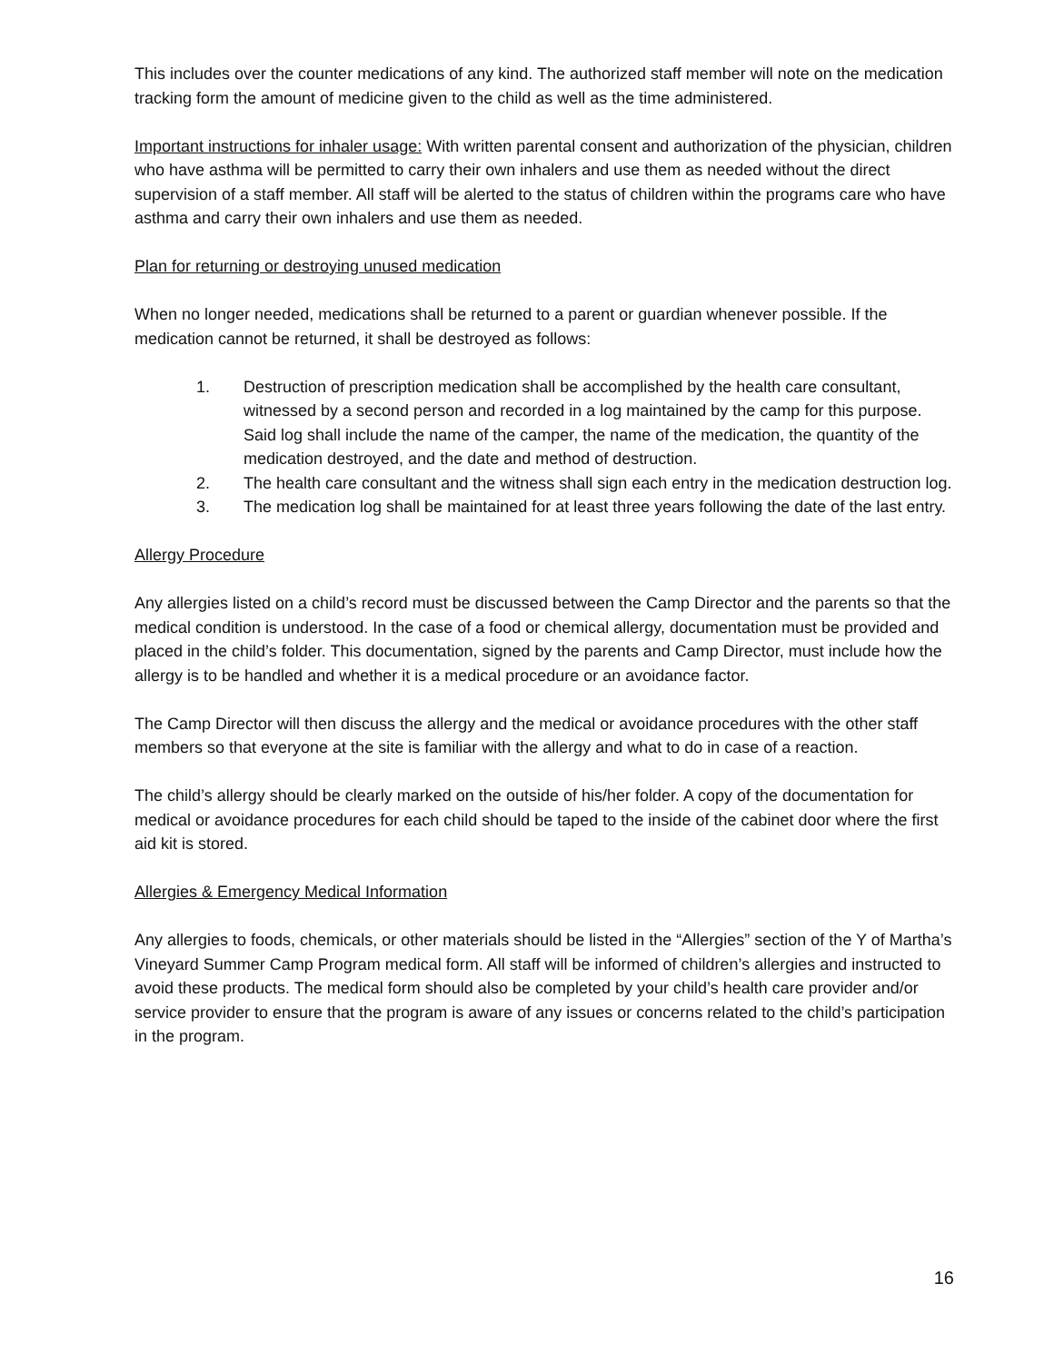This includes over the counter medications of any kind. The authorized staff member will note on the medication tracking form the amount of medicine given to the child as well as the time administered.
Important instructions for inhaler usage: With written parental consent and authorization of the physician, children who have asthma will be permitted to carry their own inhalers and use them as needed without the direct supervision of a staff member. All staff will be alerted to the status of children within the programs care who have asthma and carry their own inhalers and use them as needed.
Plan for returning or destroying unused medication
When no longer needed, medications shall be returned to a parent or guardian whenever possible. If the medication cannot be returned, it shall be destroyed as follows:
1. Destruction of prescription medication shall be accomplished by the health care consultant, witnessed by a second person and recorded in a log maintained by the camp for this purpose. Said log shall include the name of the camper, the name of the medication, the quantity of the medication destroyed, and the date and method of destruction.
2. The health care consultant and the witness shall sign each entry in the medication destruction log.
3. The medication log shall be maintained for at least three years following the date of the last entry.
Allergy Procedure
Any allergies listed on a child’s record must be discussed between the Camp Director and the parents so that the medical condition is understood. In the case of a food or chemical allergy, documentation must be provided and placed in the child’s folder. This documentation, signed by the parents and Camp Director, must include how the allergy is to be handled and whether it is a medical procedure or an avoidance factor.
The Camp Director will then discuss the allergy and the medical or avoidance procedures with the other staff members so that everyone at the site is familiar with the allergy and what to do in case of a reaction.
The child’s allergy should be clearly marked on the outside of his/her folder. A copy of the documentation for medical or avoidance procedures for each child should be taped to the inside of the cabinet door where the first aid kit is stored.
Allergies & Emergency Medical Information
Any allergies to foods, chemicals, or other materials should be listed in the “Allergies” section of the Y of Martha’s Vineyard Summer Camp Program medical form. All staff will be informed of children’s allergies and instructed to avoid these products. The medical form should also be completed by your child’s health care provider and/or service provider to ensure that the program is aware of any issues or concerns related to the child’s participation in the program.
16